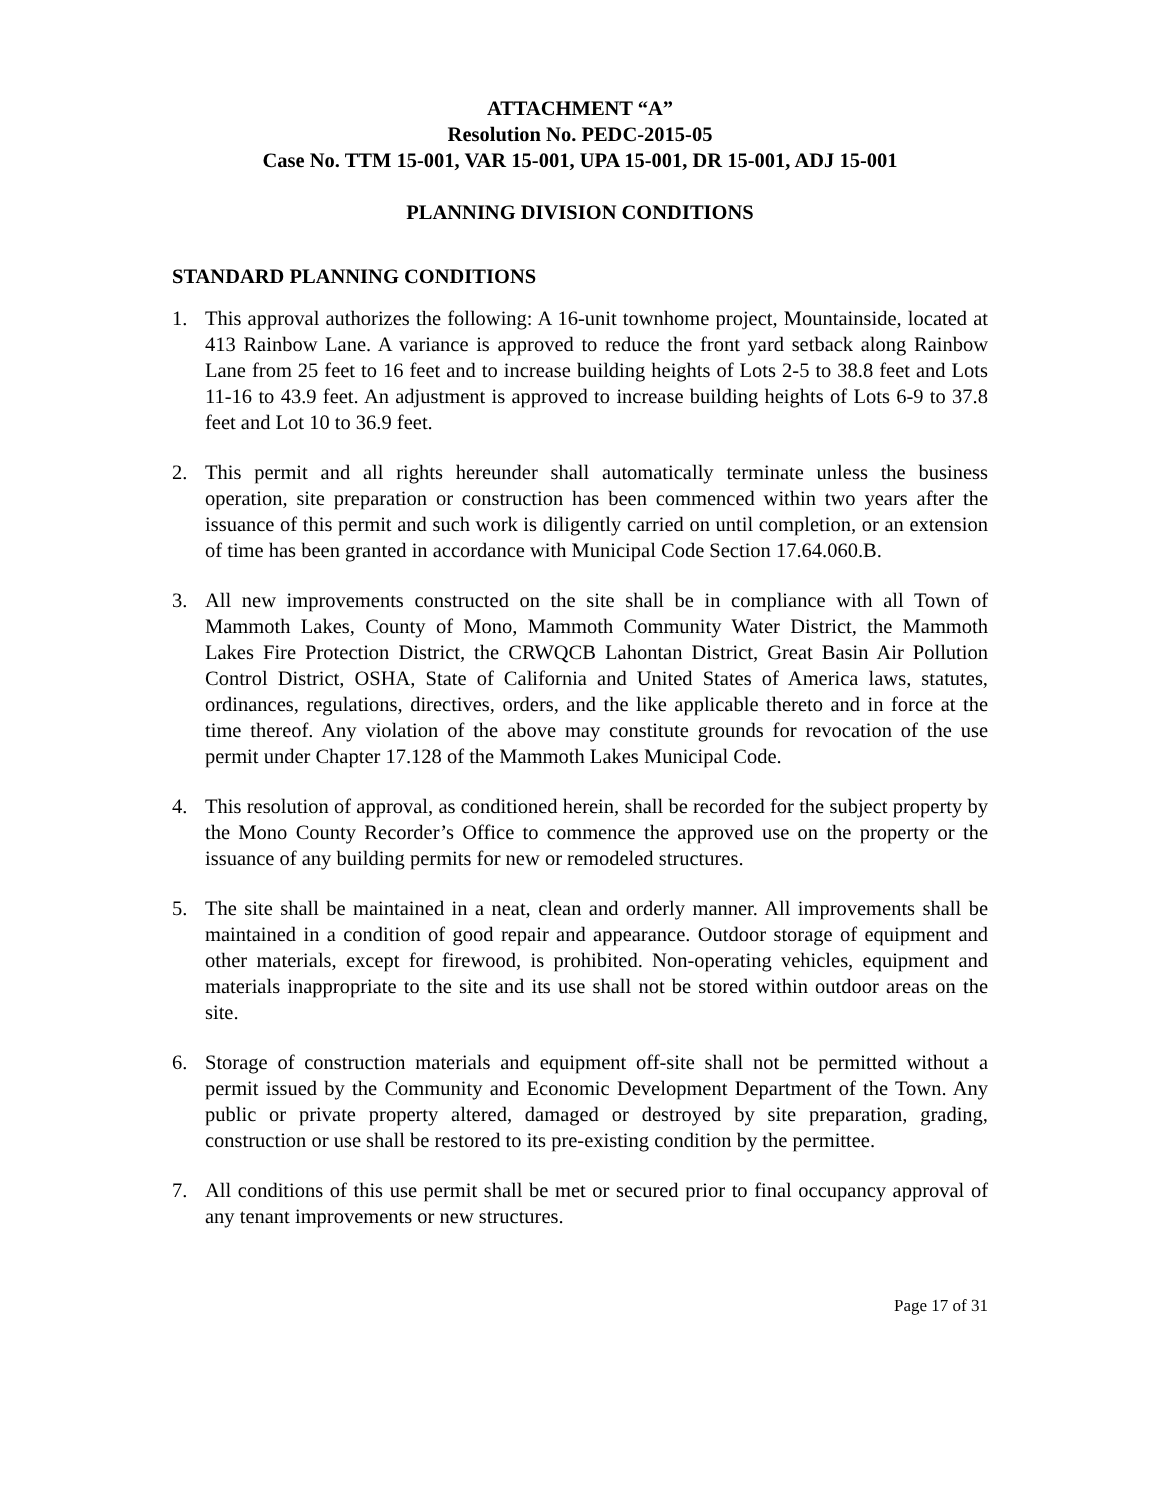ATTACHMENT “A”
Resolution No. PEDC-2015-05
Case No. TTM 15-001, VAR 15-001, UPA 15-001, DR 15-001, ADJ 15-001
PLANNING DIVISION CONDITIONS
STANDARD PLANNING CONDITIONS
1. This approval authorizes the following: A 16-unit townhome project, Mountainside, located at 413 Rainbow Lane. A variance is approved to reduce the front yard setback along Rainbow Lane from 25 feet to 16 feet and to increase building heights of Lots 2-5 to 38.8 feet and Lots 11-16 to 43.9 feet. An adjustment is approved to increase building heights of Lots 6-9 to 37.8 feet and Lot 10 to 36.9 feet.
2. This permit and all rights hereunder shall automatically terminate unless the business operation, site preparation or construction has been commenced within two years after the issuance of this permit and such work is diligently carried on until completion, or an extension of time has been granted in accordance with Municipal Code Section 17.64.060.B.
3. All new improvements constructed on the site shall be in compliance with all Town of Mammoth Lakes, County of Mono, Mammoth Community Water District, the Mammoth Lakes Fire Protection District, the CRWQCB Lahontan District, Great Basin Air Pollution Control District, OSHA, State of California and United States of America laws, statutes, ordinances, regulations, directives, orders, and the like applicable thereto and in force at the time thereof. Any violation of the above may constitute grounds for revocation of the use permit under Chapter 17.128 of the Mammoth Lakes Municipal Code.
4. This resolution of approval, as conditioned herein, shall be recorded for the subject property by the Mono County Recorder’s Office to commence the approved use on the property or the issuance of any building permits for new or remodeled structures.
5. The site shall be maintained in a neat, clean and orderly manner. All improvements shall be maintained in a condition of good repair and appearance. Outdoor storage of equipment and other materials, except for firewood, is prohibited. Non-operating vehicles, equipment and materials inappropriate to the site and its use shall not be stored within outdoor areas on the site.
6. Storage of construction materials and equipment off-site shall not be permitted without a permit issued by the Community and Economic Development Department of the Town. Any public or private property altered, damaged or destroyed by site preparation, grading, construction or use shall be restored to its pre-existing condition by the permittee.
7. All conditions of this use permit shall be met or secured prior to final occupancy approval of any tenant improvements or new structures.
Page 17 of 31